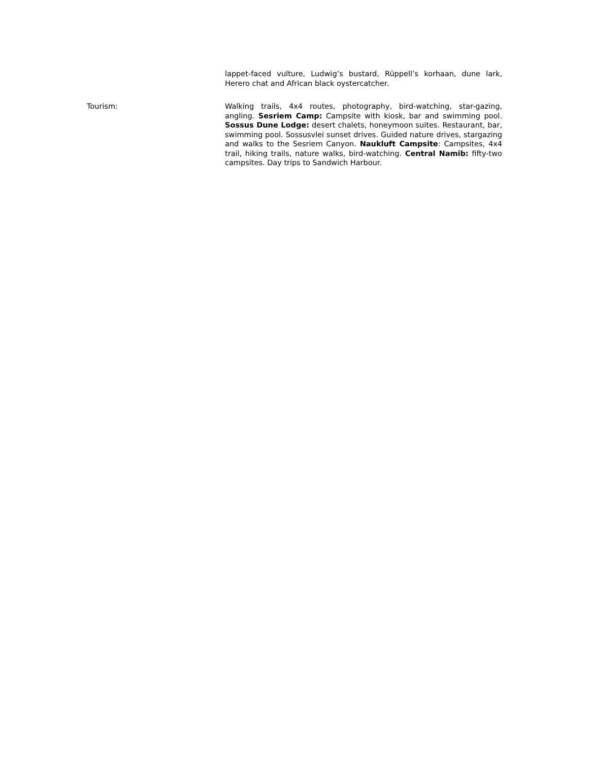lappet-faced vulture, Ludwig’s bustard, Rüppell’s korhaan, dune lark, Herero chat and African black oystercatcher.
Tourism: Walking trails, 4x4 routes, photography, bird-watching, star-gazing, angling. Sesriem Camp: Campsite with kiosk, bar and swimming pool. Sossus Dune Lodge: desert chalets, honeymoon suites. Restaurant, bar, swimming pool. Sossusvlei sunset drives. Guided nature drives, stargazing and walks to the Sesriem Canyon. Naukluft Campsite: Campsites, 4x4 trail, hiking trails, nature walks, bird-watching. Central Namib: fifty-two campsites. Day trips to Sandwich Harbour.